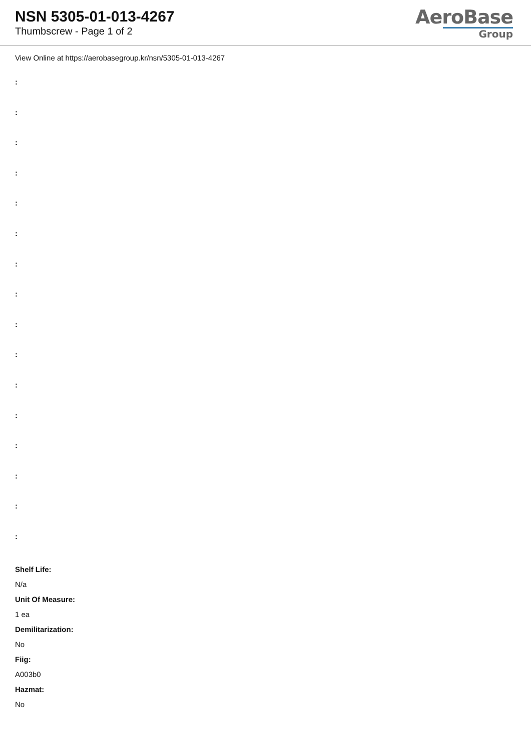NSN 5305-01-013-4267
Thumbscrew - Page 1 of 2
AeroBase
Group
View Online at https://aerobasegroup.kr/nsn/5305-01-013-4267
:
:
:
:
:
:
:
:
:
:
:
:
:
:
:
:
Shelf Life:
N/a
Unit Of Measure:
1 ea
Demilitarization:
No
Fiig:
A003b0
Hazmat:
No